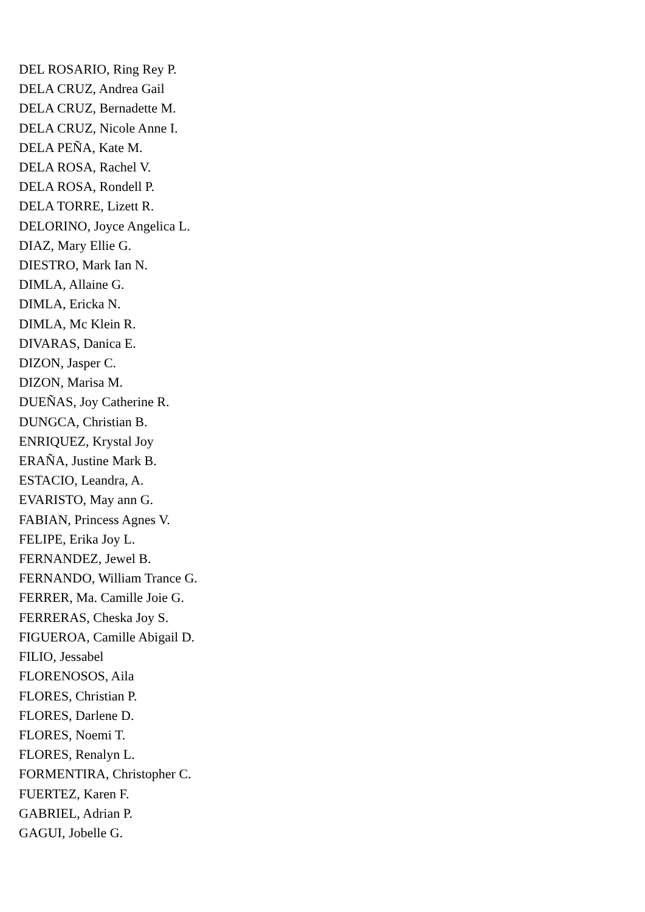DEL ROSARIO, Ring Rey P.
DELA CRUZ, Andrea Gail
DELA CRUZ, Bernadette M.
DELA CRUZ, Nicole Anne I.
DELA PEÑA, Kate M.
DELA ROSA, Rachel V.
DELA ROSA, Rondell P.
DELA TORRE, Lizett R.
DELORINO, Joyce Angelica L.
DIAZ, Mary Ellie G.
DIESTRO, Mark Ian N.
DIMLA, Allaine G.
DIMLA, Ericka N.
DIMLA, Mc Klein R.
DIVARAS, Danica E.
DIZON, Jasper C.
DIZON, Marisa M.
DUEÑAS, Joy Catherine R.
DUNGCA, Christian B.
ENRIQUEZ, Krystal Joy
ERAÑA, Justine Mark B.
ESTACIO, Leandra, A.
EVARISTO, May ann G.
FABIAN, Princess Agnes V.
FELIPE, Erika Joy L.
FERNANDEZ, Jewel B.
FERNANDO, William Trance G.
FERRER, Ma. Camille Joie G.
FERRERAS, Cheska Joy S.
FIGUEROA, Camille Abigail D.
FILIO, Jessabel
FLORENOSOS, Aila
FLORES, Christian P.
FLORES, Darlene D.
FLORES, Noemi T.
FLORES, Renalyn L.
FORMENTIRA, Christopher C.
FUERTEZ, Karen F.
GABRIEL, Adrian P.
GAGUI, Jobelle G.